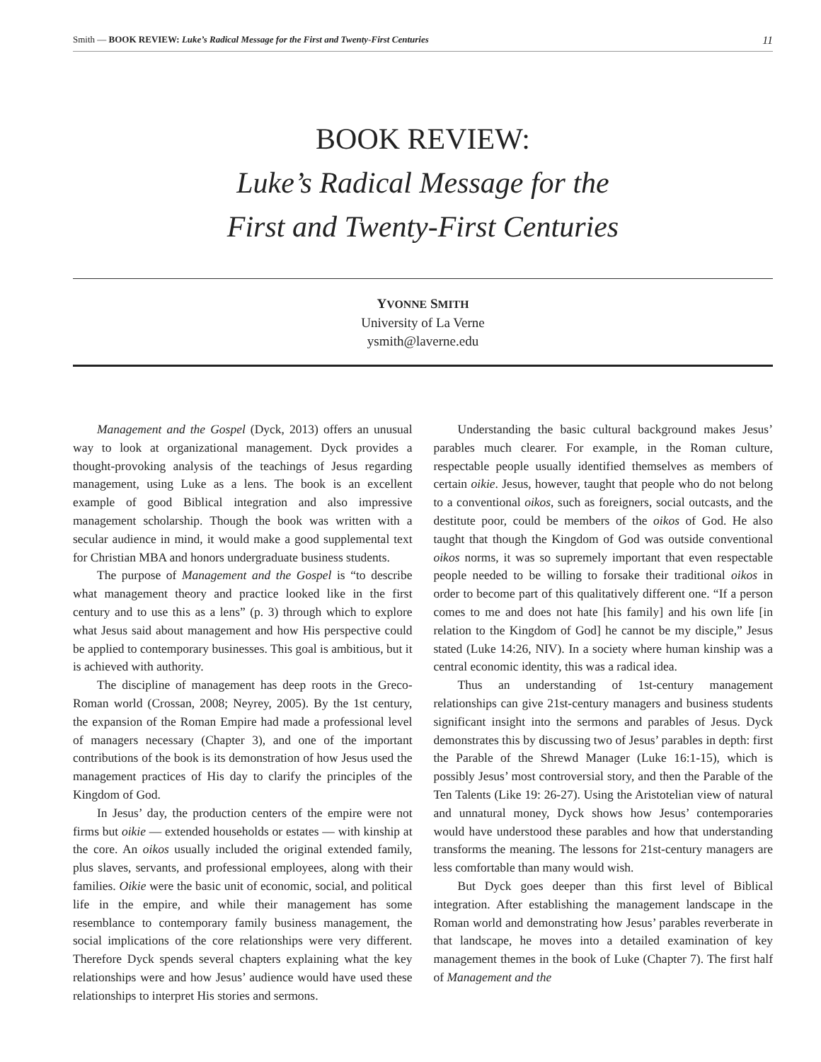Smith — BOOK REVIEW: Luke’s Radical Message for the First and Twenty-First Centuries 11
BOOK REVIEW:
Luke’s Radical Message for the
First and Twenty-First Centuries
YVONNE SMITH
University of La Verne
ysmith@laverne.edu
Management and the Gospel (Dyck, 2013) offers an unusual way to look at organizational management. Dyck provides a thought-provoking analysis of the teachings of Jesus regarding management, using Luke as a lens. The book is an excellent example of good Biblical integration and also impressive management scholarship. Though the book was written with a secular audience in mind, it would make a good supplemental text for Christian MBA and honors undergraduate business students.
The purpose of Management and the Gospel is “to describe what management theory and practice looked like in the first century and to use this as a lens” (p. 3) through which to explore what Jesus said about management and how His perspective could be applied to contemporary businesses. This goal is ambitious, but it is achieved with authority.
The discipline of management has deep roots in the Greco-Roman world (Crossan, 2008; Neyrey, 2005). By the 1st century, the expansion of the Roman Empire had made a professional level of managers necessary (Chapter 3), and one of the important contributions of the book is its demonstration of how Jesus used the management practices of His day to clarify the principles of the Kingdom of God.
In Jesus’ day, the production centers of the empire were not firms but oikie — extended households or estates — with kinship at the core. An oikos usually included the original extended family, plus slaves, servants, and professional employees, along with their families. Oikie were the basic unit of economic, social, and political life in the empire, and while their management has some resemblance to contemporary family business management, the social implications of the core relationships were very different. Therefore Dyck spends several chapters explaining what the key relationships were and how Jesus’ audience would have used these relationships to interpret His stories and sermons.
Understanding the basic cultural background makes Jesus’ parables much clearer. For example, in the Roman culture, respectable people usually identified themselves as members of certain oikie. Jesus, however, taught that people who do not belong to a conventional oikos, such as foreigners, social outcasts, and the destitute poor, could be members of the oikos of God. He also taught that though the Kingdom of God was outside conventional oikos norms, it was so supremely important that even respectable people needed to be willing to forsake their traditional oikos in order to become part of this qualitatively different one. “If a person comes to me and does not hate [his family] and his own life [in relation to the Kingdom of God] he cannot be my disciple,” Jesus stated (Luke 14:26, NIV). In a society where human kinship was a central economic identity, this was a radical idea.
Thus an understanding of 1st-century management relationships can give 21st-century managers and business students significant insight into the sermons and parables of Jesus. Dyck demonstrates this by discussing two of Jesus’ parables in depth: first the Parable of the Shrewd Manager (Luke 16:1-15), which is possibly Jesus’ most controversial story, and then the Parable of the Ten Talents (Like 19: 26-27). Using the Aristotelian view of natural and unnatural money, Dyck shows how Jesus’ contemporaries would have understood these parables and how that understanding transforms the meaning. The lessons for 21st-century managers are less comfortable than many would wish.
But Dyck goes deeper than this first level of Biblical integration. After establishing the management landscape in the Roman world and demonstrating how Jesus’ parables reverberate in that landscape, he moves into a detailed examination of key management themes in the book of Luke (Chapter 7). The first half of Management and the